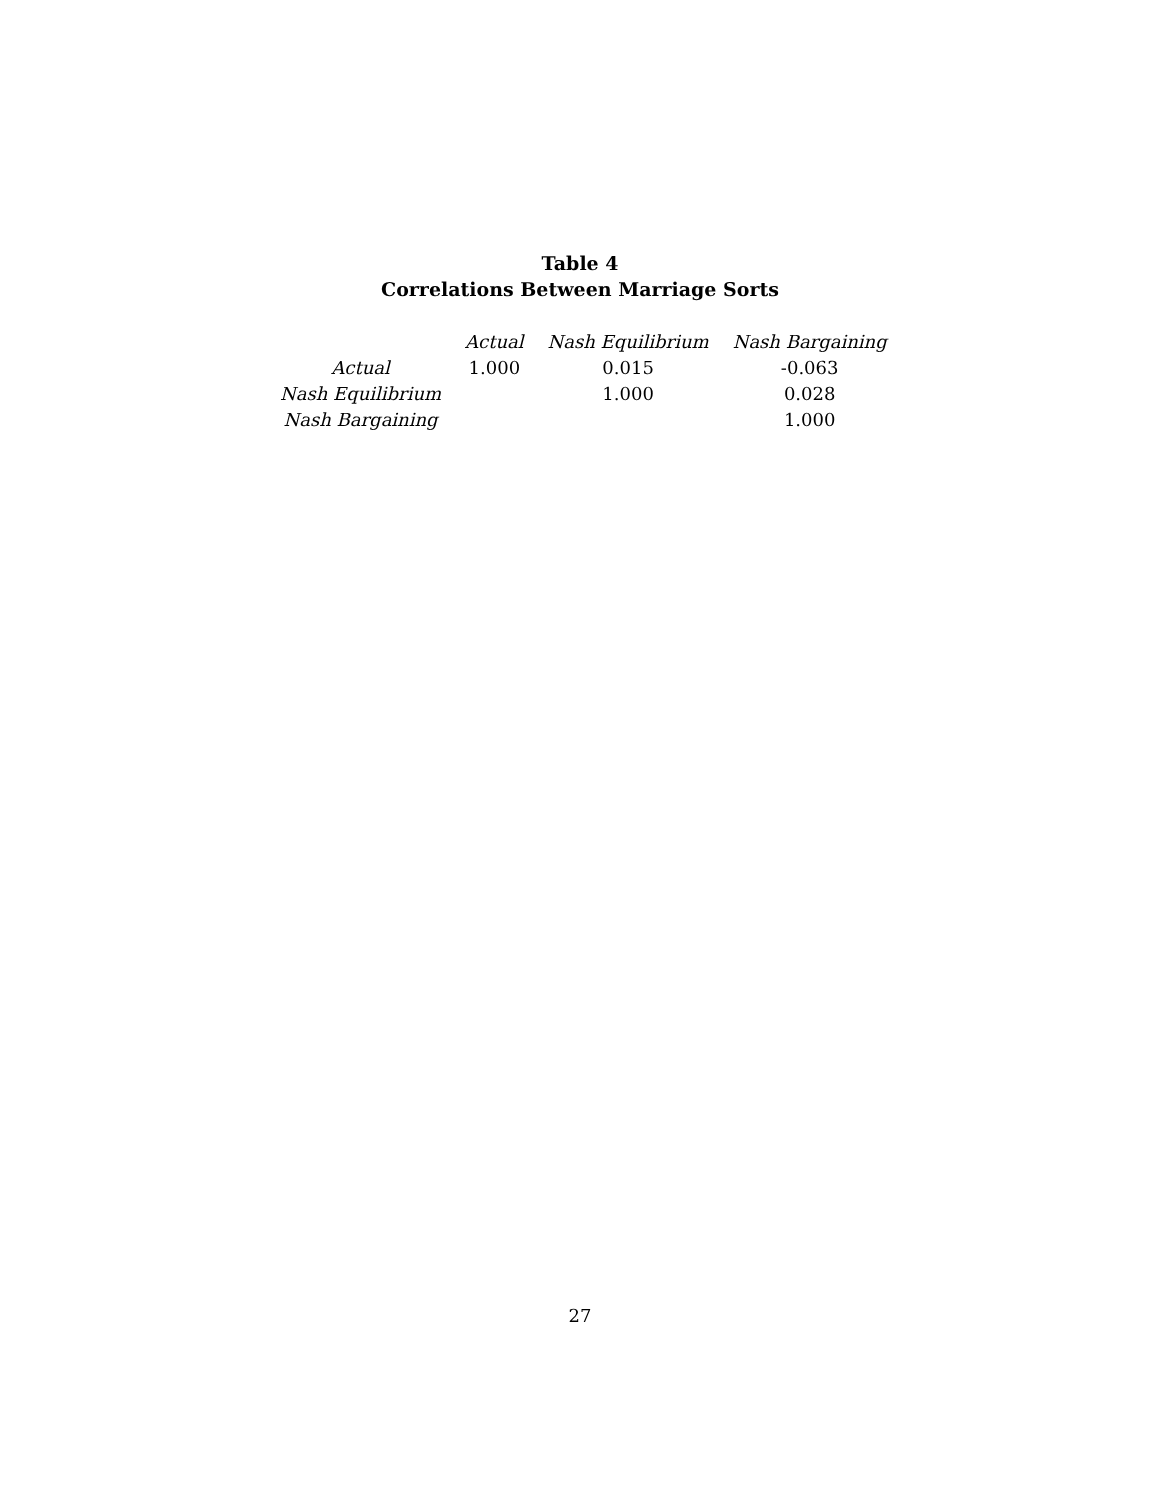Table 4
Correlations Between Marriage Sorts
| | Actual | Nash Equilibrium | Nash Bargaining |
| --- | --- | --- | --- |
| Actual | 1.000 | 0.015 | -0.063 |
| Nash Equilibrium | | 1.000 | 0.028 |
| Nash Bargaining | | | 1.000 |
27